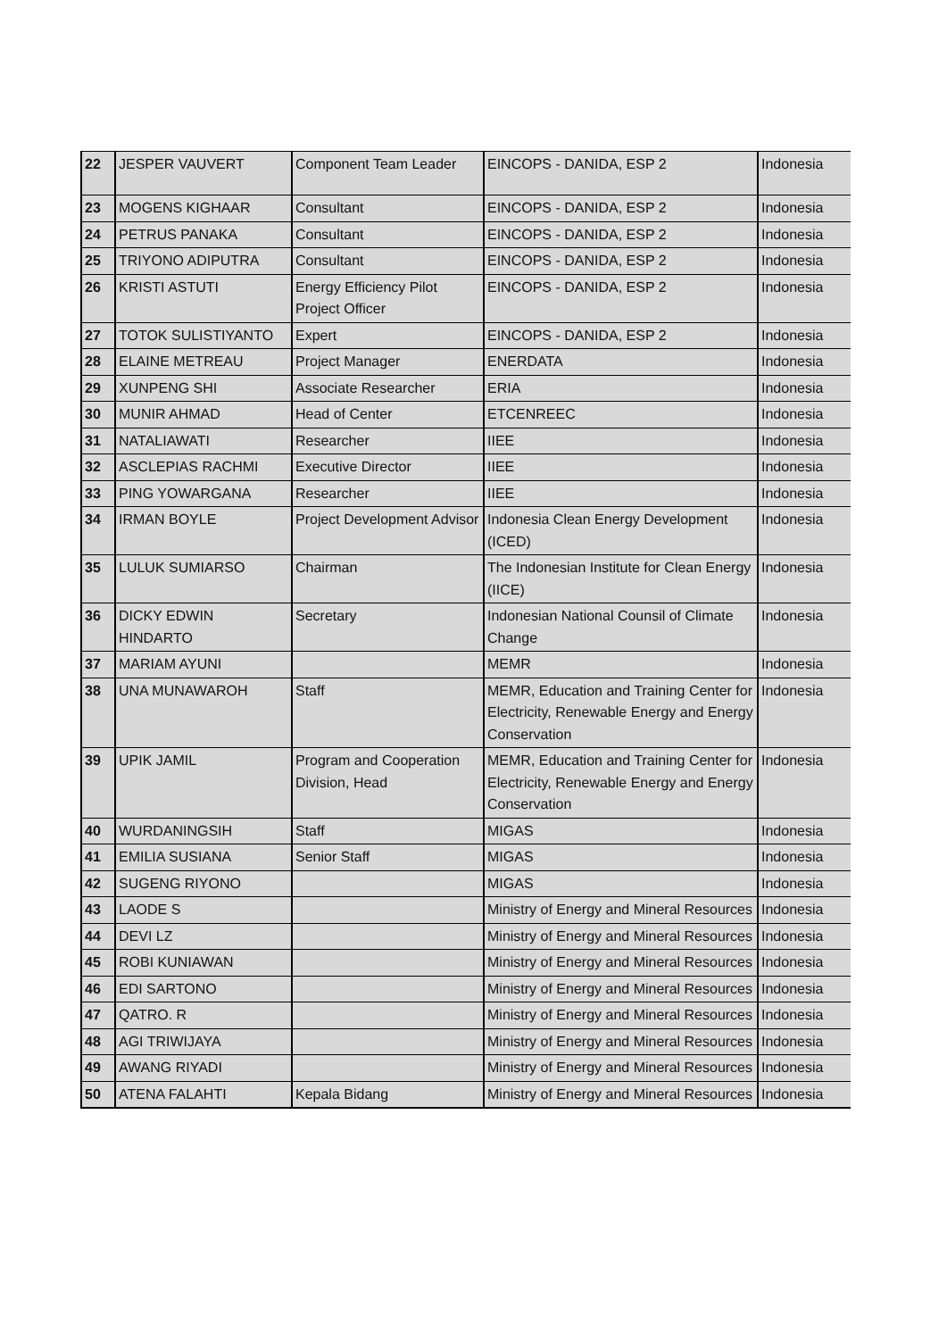| 22 | JESPER VAUVERT | Component Team Leader | EINCOPS - DANIDA, ESP 2 | Indonesia |
| 23 | MOGENS KIGHAAR | Consultant | EINCOPS - DANIDA, ESP 2 | Indonesia |
| 24 | PETRUS PANAKA | Consultant | EINCOPS - DANIDA, ESP 2 | Indonesia |
| 25 | TRIYONO ADIPUTRA | Consultant | EINCOPS - DANIDA, ESP 2 | Indonesia |
| 26 | KRISTI ASTUTI | Energy Efficiency Pilot Project Officer | EINCOPS - DANIDA, ESP 2 | Indonesia |
| 27 | TOTOK SULISTIYANTO | Expert | EINCOPS - DANIDA, ESP 2 | Indonesia |
| 28 | ELAINE METREAU | Project Manager | ENERDATA | Indonesia |
| 29 | XUNPENG SHI | Associate Researcher | ERIA | Indonesia |
| 30 | MUNIR AHMAD | Head of Center | ETCENREEC | Indonesia |
| 31 | NATALIAWATI | Researcher | IIEE | Indonesia |
| 32 | ASCLEPIAS RACHMI | Executive Director | IIEE | Indonesia |
| 33 | PING YOWARGANA | Researcher | IIEE | Indonesia |
| 34 | IRMAN BOYLE | Project Development Advisor | Indonesia Clean Energy Development (ICED) | Indonesia |
| 35 | LULUK SUMIARSO | Chairman | The Indonesian Institute for Clean Energy (IICE) | Indonesia |
| 36 | DICKY EDWIN HINDARTO | Secretary | Indonesian National Counsil of Climate Change | Indonesia |
| 37 | MARIAM AYUNI | | MEMR | Indonesia |
| 38 | UNA MUNAWAROH | Staff | MEMR, Education and Training Center for Electricity, Renewable Energy and Energy Conservation | Indonesia |
| 39 | UPIK JAMIL | Program and Cooperation Division, Head | MEMR, Education and Training Center for Electricity, Renewable Energy and Energy Conservation | Indonesia |
| 40 | WURDANINGSIH | Staff | MIGAS | Indonesia |
| 41 | EMILIA SUSIANA | Senior Staff | MIGAS | Indonesia |
| 42 | SUGENG RIYONO | | MIGAS | Indonesia |
| 43 | LAODE S | | Ministry of Energy and Mineral Resources | Indonesia |
| 44 | DEVI LZ | | Ministry of Energy and Mineral Resources | Indonesia |
| 45 | ROBI KUNIAWAN | | Ministry of Energy and Mineral Resources | Indonesia |
| 46 | EDI SARTONO | | Ministry of Energy and Mineral Resources | Indonesia |
| 47 | QATRO. R | | Ministry of Energy and Mineral Resources | Indonesia |
| 48 | AGI TRIWIJAYA | | Ministry of Energy and Mineral Resources | Indonesia |
| 49 | AWANG RIYADI | | Ministry of Energy and Mineral Resources | Indonesia |
| 50 | ATENA FALAHTI | Kepala Bidang | Ministry of Energy and Mineral Resources | Indonesia |